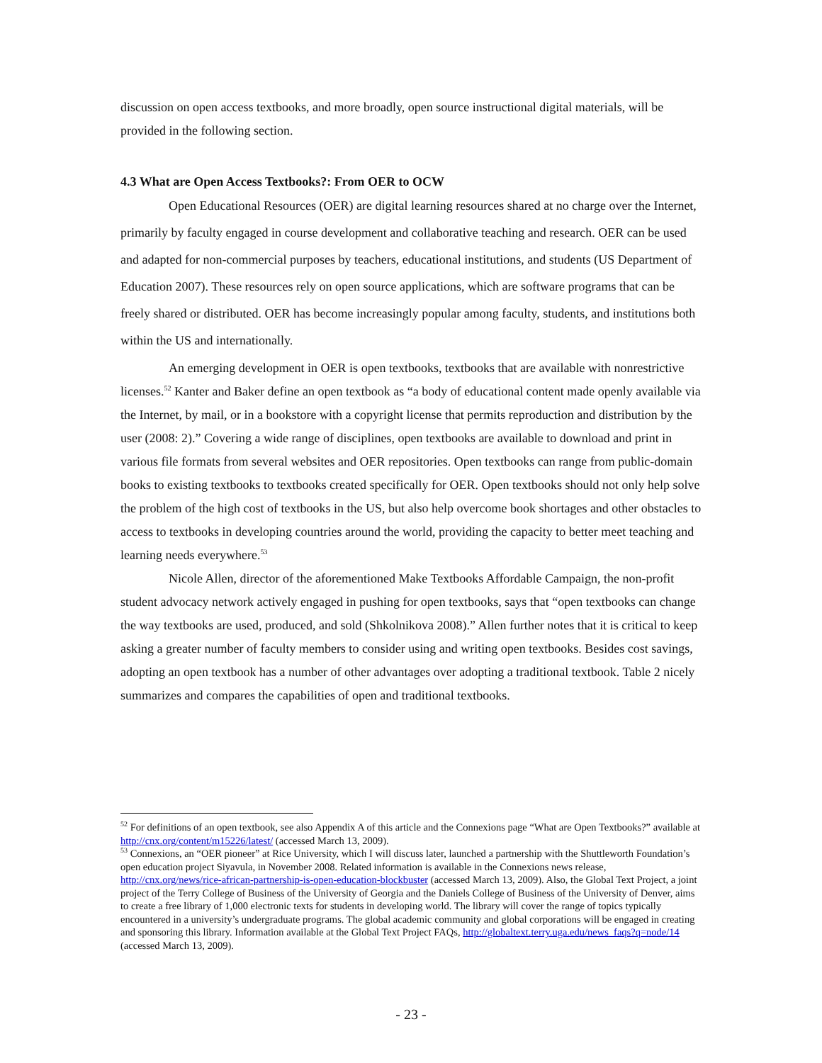discussion on open access textbooks, and more broadly, open source instructional digital materials, will be provided in the following section.
4.3 What are Open Access Textbooks?: From OER to OCW
Open Educational Resources (OER) are digital learning resources shared at no charge over the Internet, primarily by faculty engaged in course development and collaborative teaching and research. OER can be used and adapted for non-commercial purposes by teachers, educational institutions, and students (US Department of Education 2007). These resources rely on open source applications, which are software programs that can be freely shared or distributed. OER has become increasingly popular among faculty, students, and institutions both within the US and internationally.
An emerging development in OER is open textbooks, textbooks that are available with nonrestrictive licenses.<sup>52</sup> Kanter and Baker define an open textbook as “a body of educational content made openly available via the Internet, by mail, or in a bookstore with a copyright license that permits reproduction and distribution by the user (2008: 2).” Covering a wide range of disciplines, open textbooks are available to download and print in various file formats from several websites and OER repositories. Open textbooks can range from public-domain books to existing textbooks to textbooks created specifically for OER. Open textbooks should not only help solve the problem of the high cost of textbooks in the US, but also help overcome book shortages and other obstacles to access to textbooks in developing countries around the world, providing the capacity to better meet teaching and learning needs everywhere.<sup>53</sup>
Nicole Allen, director of the aforementioned Make Textbooks Affordable Campaign, the non-profit student advocacy network actively engaged in pushing for open textbooks, says that “open textbooks can change the way textbooks are used, produced, and sold (Shkolnikova 2008).” Allen further notes that it is critical to keep asking a greater number of faculty members to consider using and writing open textbooks. Besides cost savings, adopting an open textbook has a number of other advantages over adopting a traditional textbook. Table 2 nicely summarizes and compares the capabilities of open and traditional textbooks.
<sup>52</sup> For definitions of an open textbook, see also Appendix A of this article and the Connexions page “What are Open Textbooks?” available at http://cnx.org/content/m15226/latest/ (accessed March 13, 2009).
<sup>53</sup> Connexions, an “OER pioneer” at Rice University, which I will discuss later, launched a partnership with the Shuttleworth Foundation’s open education project Siyavula, in November 2008. Related information is available in the Connexions news release, http://cnx.org/news/rice-african-partnership-is-open-education-blockbuster (accessed March 13, 2009). Also, the Global Text Project, a joint project of the Terry College of Business of the University of Georgia and the Daniels College of Business of the University of Denver, aims to create a free library of 1,000 electronic texts for students in developing world. The library will cover the range of topics typically encountered in a university’s undergraduate programs. The global academic community and global corporations will be engaged in creating and sponsoring this library. Information available at the Global Text Project FAQs, http://globaltext.terry.uga.edu/news_faqs?q=node/14 (accessed March 13, 2009).
- 23 -